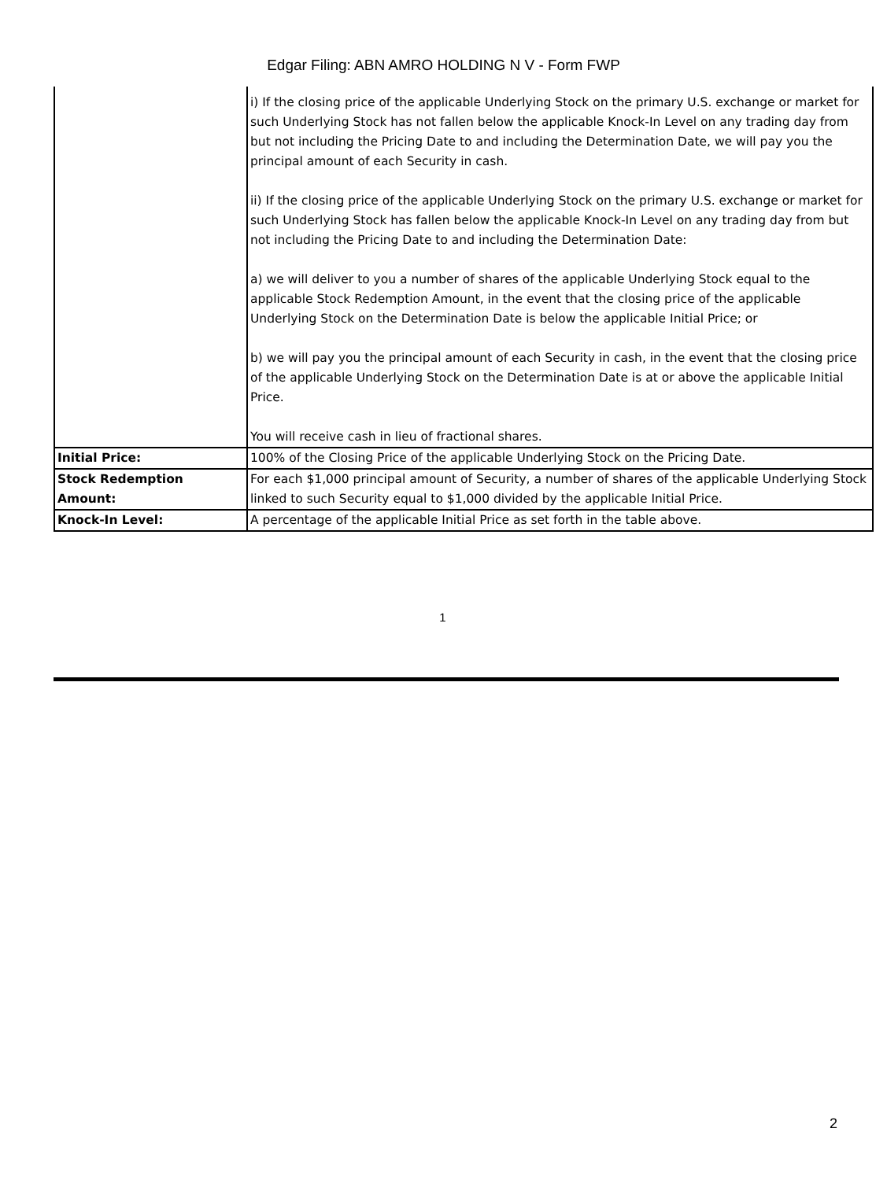Edgar Filing: ABN AMRO HOLDING N V - Form FWP
| | i) If the closing price of the applicable Underlying Stock on the primary U.S. exchange or market for such Underlying Stock has not fallen below the applicable Knock-In Level on any trading day from but not including the Pricing Date to and including the Determination Date, we will pay you the principal amount of each Security in cash. ii) If the closing price of the applicable Underlying Stock on the primary U.S. exchange or market for such Underlying Stock has fallen below the applicable Knock-In Level on any trading day from but not including the Pricing Date to and including the Determination Date: a) we will deliver to you a number of shares of the applicable Underlying Stock equal to the applicable Stock Redemption Amount, in the event that the closing price of the applicable Underlying Stock on the Determination Date is below the applicable Initial Price; or b) we will pay you the principal amount of each Security in cash, in the event that the closing price of the applicable Underlying Stock on the Determination Date is at or above the applicable Initial Price. You will receive cash in lieu of fractional shares. |
| Initial Price: | 100% of the Closing Price of the applicable Underlying Stock on the Pricing Date. |
| Stock Redemption Amount: | For each $1,000 principal amount of Security, a number of shares of the applicable Underlying Stock linked to such Security equal to $1,000 divided by the applicable Initial Price. |
| Knock-In Level: | A percentage of the applicable Initial Price as set forth in the table above. |
1
2